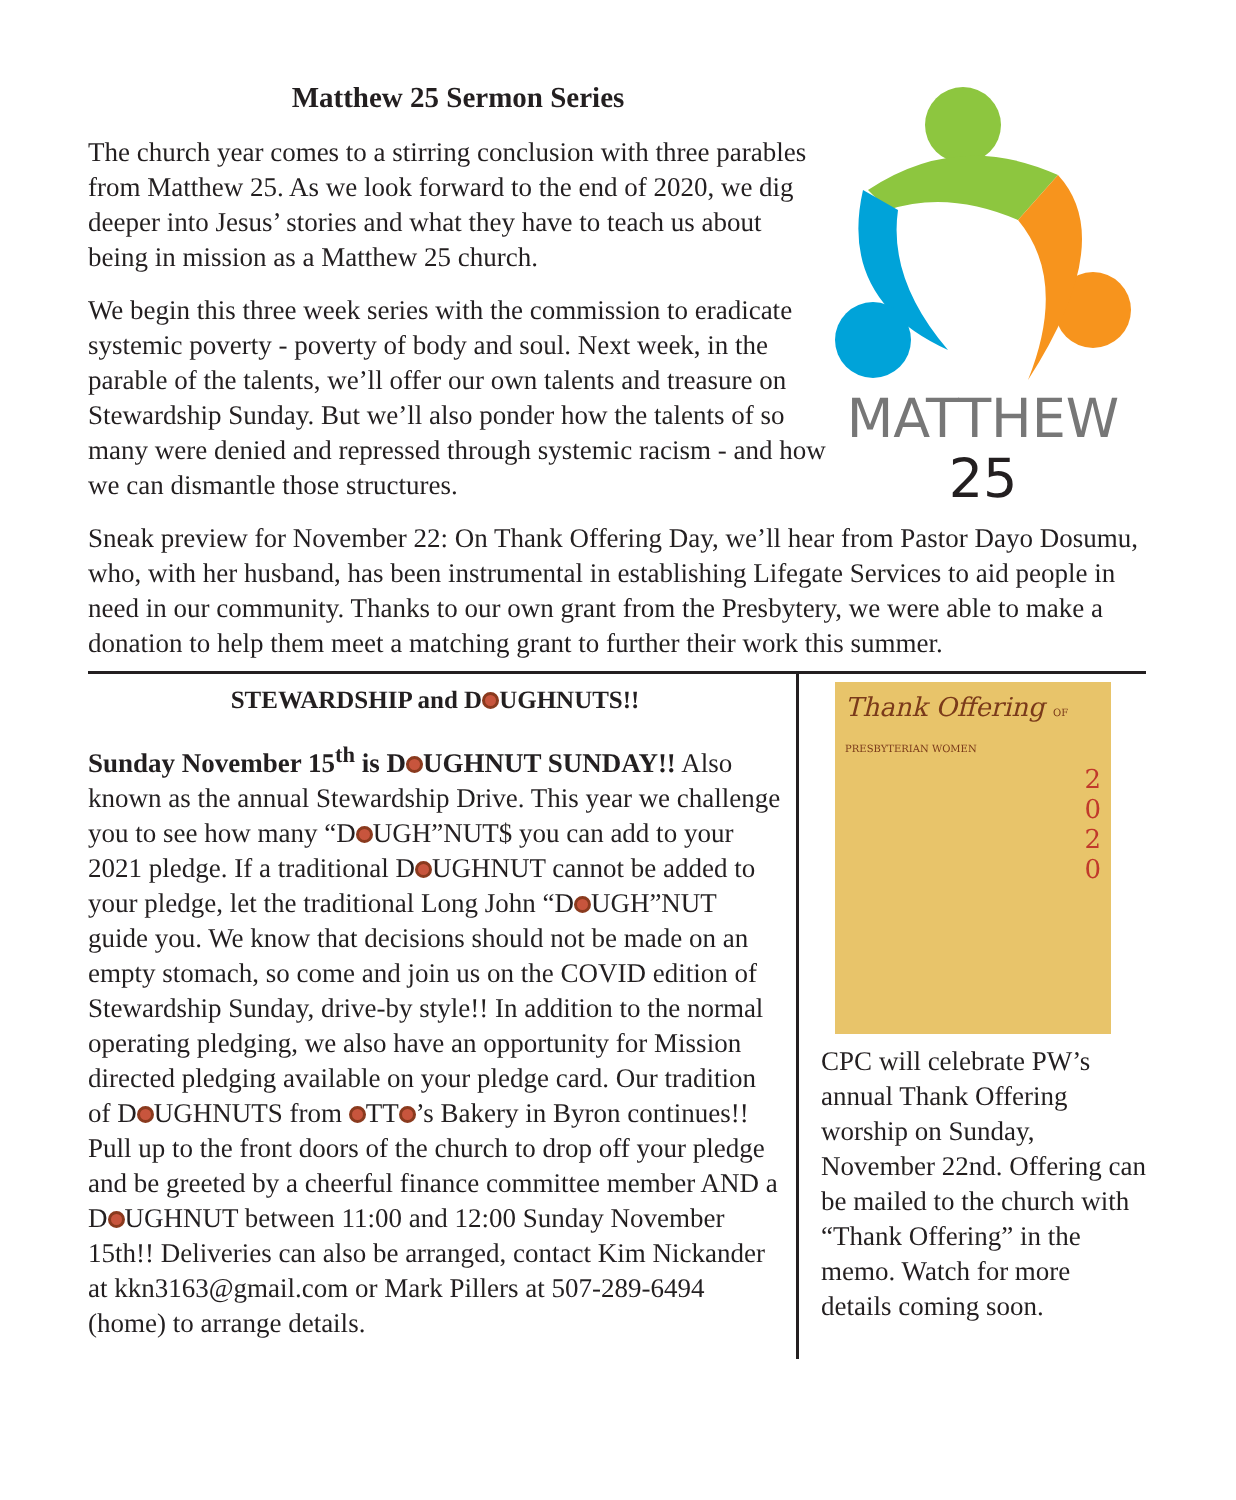Matthew 25 Sermon Series
The church year comes to a stirring conclusion with three parables from Matthew 25. As we look forward to the end of 2020, we dig deeper into Jesus’ stories and what they have to teach us about being in mission as a Matthew 25 church.
We begin this three week series with the commission to eradicate systemic poverty - poverty of body and soul. Next week, in the parable of the talents, we’ll offer our own talents and treasure on Stewardship Sunday. But we’ll also ponder how the talents of so many were denied and repressed through systemic racism - and how we can dismantle those structures.
MATTHEW 25
Sneak preview for November 22: On Thank Offering Day, we’ll hear from Pastor Dayo Dosumu, who, with her husband, has been instrumental in establishing Lifegate Services to aid people in need in our community. Thanks to our own grant from the Presbytery, we were able to make a donation to help them meet a matching grant to further their work this summer.
STEWARDSHIP and D UGHNUTS!!
Sunday November 15<sup>th</sup> is D UGHNUT SUNDAY!! Also known as the annual Stewardship Drive. This year we challenge you to see how many “D UGH”NUT$ you can add to your 2021 pledge. If a traditional D UGHNUT cannot be added to your pledge, let the traditional Long John “D UGH”NUT guide you. We know that decisions should not be made on an empty stomach, so come and join us on the COVID edition of Stewardship Sunday, drive-by style!! In addition to the normal operating pledging, we also have an opportunity for Mission directed pledging available on your pledge card. Our tradition of D UGHNUTS from TT ’s Bakery in Byron continues!! Pull up to the front doors of the church to drop off your pledge and be greeted by a cheerful finance committee member AND a D UGHNUT between 11:00 and 12:00 Sunday November 15th!! Deliveries can also be arranged, contact Kim Nickander at kkn3163@gmail.com or Mark Pillers at 507-289-6494 (home) to arrange details.
Thank Offering OF PRESBYTERIAN WOMEN
2
0
2
0
CPC will celebrate PW’s annual Thank Offering worship on Sunday, November 22nd. Offering can be mailed to the church with “Thank Offering” in the memo. Watch for more details coming soon.